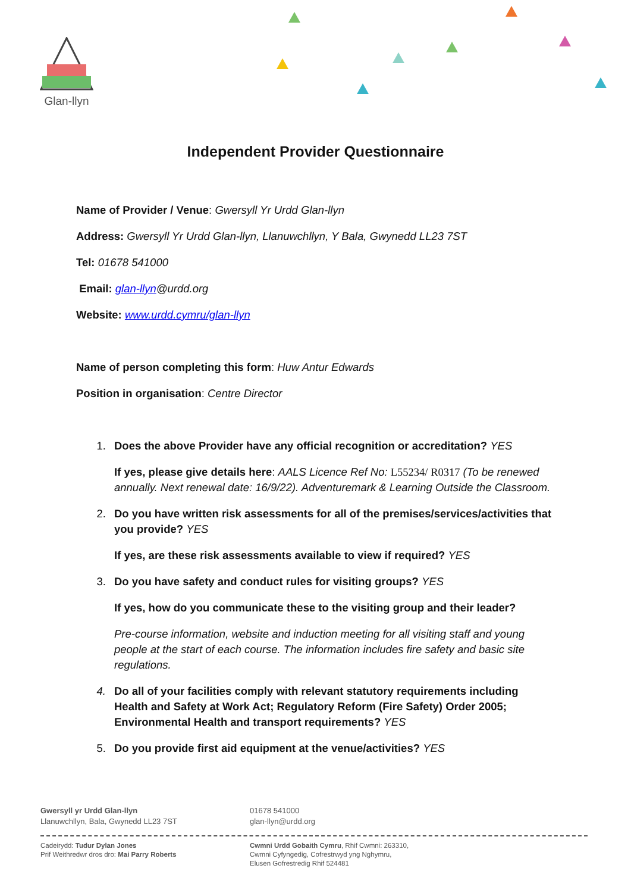Glan-llyn
Independent Provider Questionnaire
Name of Provider / Venue: Gwersyll Yr Urdd Glan-llyn
Address: Gwersyll Yr Urdd Glan-llyn, Llanuwchllyn, Y Bala, Gwynedd LL23 7ST
Tel: 01678 541000
Email: glan-llyn@urdd.org
Website: www.urdd.cymru/glan-llyn
Name of person completing this form: Huw Antur Edwards
Position in organisation: Centre Director
1. Does the above Provider have any official recognition or accreditation? YES
If yes, please give details here: AALS Licence Ref No: L55234/ R0317 (To be renewed annually. Next renewal date: 16/9/22). Adventuremark & Learning Outside the Classroom.
2. Do you have written risk assessments for all of the premises/services/activities that you provide? YES
If yes, are these risk assessments available to view if required? YES
3. Do you have safety and conduct rules for visiting groups? YES
If yes, how do you communicate these to the visiting group and their leader?
Pre-course information, website and induction meeting for all visiting staff and young people at the start of each course. The information includes fire safety and basic site regulations.
4. Do all of your facilities comply with relevant statutory requirements including Health and Safety at Work Act; Regulatory Reform (Fire Safety) Order 2005; Environmental Health and transport requirements? YES
5. Do you provide first aid equipment at the venue/activities? YES
Gwersyll yr Urdd Glan-llyn
Llanuwchllyn, Bala, Gwynedd LL23 7ST
01678 541000
glan-llyn@urdd.org
Cadeirydd: Tudur Dylan Jones
Prif Weithredwr dros dro: Mai Parry Roberts
Cwmni Urdd Gobaith Cymru, Rhif Cwmni: 263310,
Cwmni Cyfyngedig, Cofrestrwyd yng Nghymru,
Elusen Gofrestredig Rhif 524481